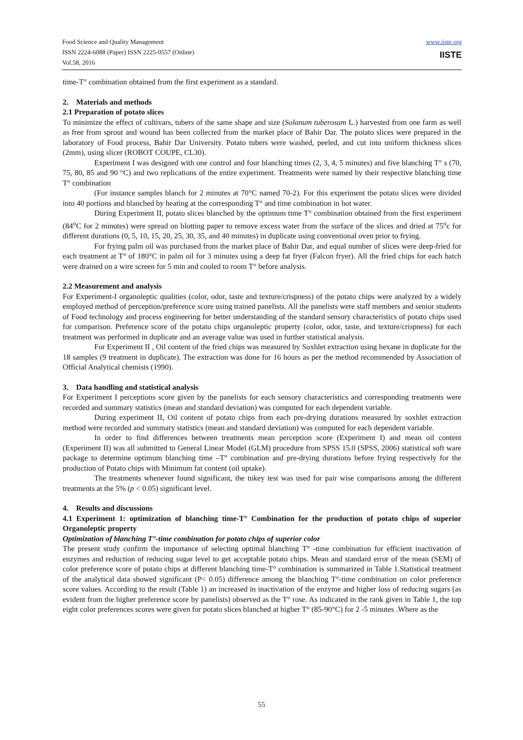Food Science and Quality Management
ISSN 2224-6088 (Paper) ISSN 2225-0557 (Online)
Vol.58, 2016
www.iiste.org
IISTE
time-T° combination obtained from the first experiment as a standard.
2. Materials and methods
2.1 Preparation of potato slices
To minimize the effect of cultivars, tubers of the same shape and size (Solanum tuberosum L.) harvested from one farm as well as free from sprout and wound has been collected from the market place of Bahir Dar. The potato slices were prepared in the laboratory of Food process, Bahir Dar University. Potato tubers were washed, peeled, and cut into uniform thickness slices (2mm), using slicer (ROBOT COUPE, CL30).
Experiment I was designed with one control and four blanching times (2, 3, 4, 5 minutes) and five blanching T° s (70, 75, 80, 85 and 90 °C) and two replications of the entire experiment. Treatments were named by their respective blanching time T° combination
(For instance samples blanch for 2 minutes at 70°C named 70-2). For this experiment the potato slices were divided into 40 portions and blanched by heating at the corresponding T° and time combination in hot water.
During Experiment II, potato slices blanched by the optimum time T° combination obtained from the first experiment (84<sup>o</sup>C for 2 minutes) were spread on blotting paper to remove excess water from the surface of the slices and dried at 75<sup>o</sup>c for different durations (0, 5, 10, 15, 20, 25, 30, 35, and 40 minutes) in duplicate using conventional oven prior to frying.
For frying palm oil was purchased from the market place of Bahir Dar, and equal number of slices were deep-fried for each treatment at T° of 180°C in palm oil for 3 minutes using a deep fat fryer (Falcon fryer). All the fried chips for each batch were drained on a wire screen for 5 min and cooled to room T° before analysis.
2.2 Measurement and analysis
For Experiment-I organoleptic qualities (color, odor, taste and texture/crispness) of the potato chips were analyzed by a widely employed method of perception/preference score using trained panelists. All the panelists were staff members and senior students of Food technology and process engineering for better understanding of the standard sensory characteristics of potato chips used for comparison. Preference score of the potato chips organoleptic property (color, odor, taste, and texture/crispness) for each treatment was performed in duplicate and an average value was used in further statistical analysis.
For Experiment II , Oil content of the fried chips was measured by Soxhlet extraction using hexane in duplicate for the 18 samples (9 treatment in duplicate). The extraction was done for 16 hours as per the method recommended by Association of Official Analytical chemists (1990).
3. Data handling and statistical analysis
For Experiment I perceptions score given by the panelists for each sensory characteristics and corresponding treatments were recorded and summary statistics (mean and standard deviation) was computed for each dependent variable.
During experiment II, Oil content of potato chips from each pre-drying durations measured by soxhlet extraction method were recorded and summary statistics (mean and standard deviation) was computed for each dependent variable.
In order to find differences between treatments mean perception score (Experiment I) and mean oil content (Experiment II) was all submitted to General Linear Model (GLM) procedure from SPSS 15.0 (SPSS, 2006) statistical soft ware package to determine optimum blanching time –T° combination and pre-drying durations before frying respectively for the production of Potato chips with Minimum fat content (oil uptake).
The treatments whenever found significant, the tukey test was used for pair wise comparisons among the different treatments at the 5% (p < 0.05) significant level.
4. Results and discussions
4.1 Experiment 1: optimization of blanching time-T° Combination for the production of potato chips of superior Organoleptic property
Optimization of blanching T°-time combination for potato chips of superior color
The present study confirm the importance of selecting optimal blanching T° -time combination for efficient inactivation of enzymes and reduction of reducing sugar level to get acceptable potato chips. Mean and standard error of the mean (SEM) of color preference score of potato chips at different blanching time-T° combination is summarized in Table 1.Statistical treatment of the analytical data showed significant (P< 0.05) difference among the blanching T°-time combination on color preference score values. According to the result (Table 1) an increased in inactivation of the enzyme and higher loss of reducing sugars (as evident from the higher preference score by panelists) observed as the T° rose. As indicated in the rank given in Table 1, the top eight color preferences scores were given for potato slices blanched at higher T° (85-90°C) for 2 -5 minutes .Where as the
55